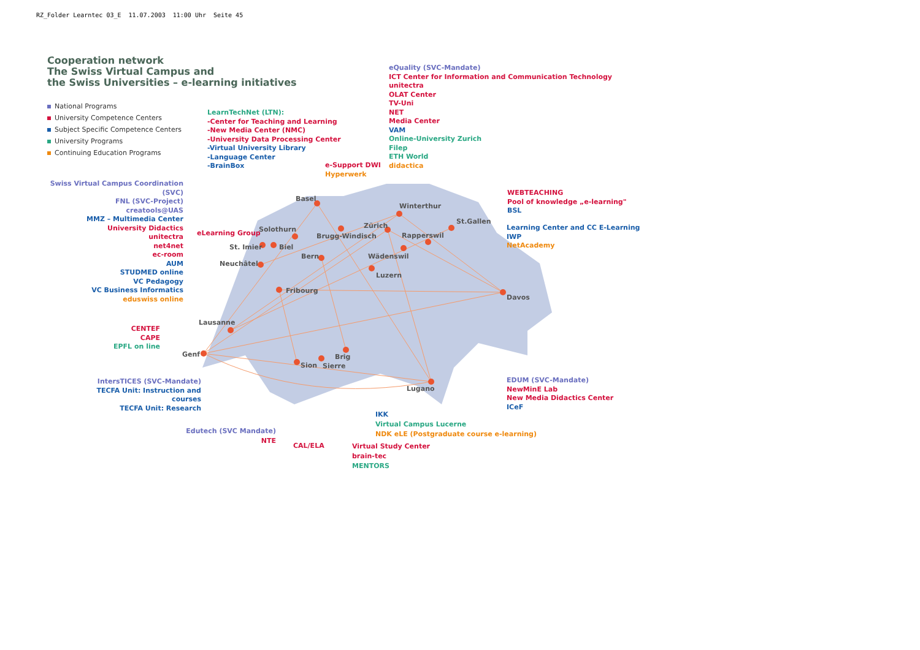RZ_Folder Learntec 03_E 11.07.2003 11:00 Uhr Seite 45
Cooperation network
The Swiss Virtual Campus and
the Swiss Universities – e-learning initiatives
National Programs
University Competence Centers
Subject Specific Competence Centers
University Programs
Continuing Education Programs
LearnTechNet (LTN):
-Center for Teaching and Learning
-New Media Center (NMC)
-University Data Processing Center
-Virtual University Library
-Language Center
-BrainBox
e-Support DWI
Hyperwerk
eQuality (SVC-Mandate)
ICT Center for Information and Communication Technology
unitectra
OLAT Center
TV-Uni
NET
Media Center
VAM
Online-University Zurich
Filep
ETH World
didactica
Swiss Virtual Campus Coordination (SVC)
FNL (SVC-Project)
creatools@UAS
MMZ – Multimedia Center
University Didactics
unitectra
net4net
ec-room
AUM
STUDMED online
VC Pedagogy
VC Business Informatics
eduswiss online
WEBTEACHING
Pool of knowledge „e-learning"
BSL
Learning Center and CC E-Learning
IWP
NetAcademy
eLearning Group
CENTEF
CAPE
EPFL on line
IntersTICES (SVC-Mandate)
TECFA Unit: Instruction and courses
TECFA Unit: Research
EDUM (SVC-Mandate)
NewMinE Lab
New Media Didactics Center
ICeF
IKK
Virtual Campus Lucerne
NDK eLE (Postgraduate course e-learning)
Edutech (SVC Mandate)
NTE
CAL/ELA
Virtual Study Center
brain-tec
MENTORS
Basel
Winterthur
St.Gallen
Zürich
Solothurn
Brugg-Windisch Rapperswil
St. Imier Biel
Bern Wädenswil
Neuchâtel
Luzern
Fribourg
Davos
Lausanne
Genf Brig
Sion Sierre
Lugano